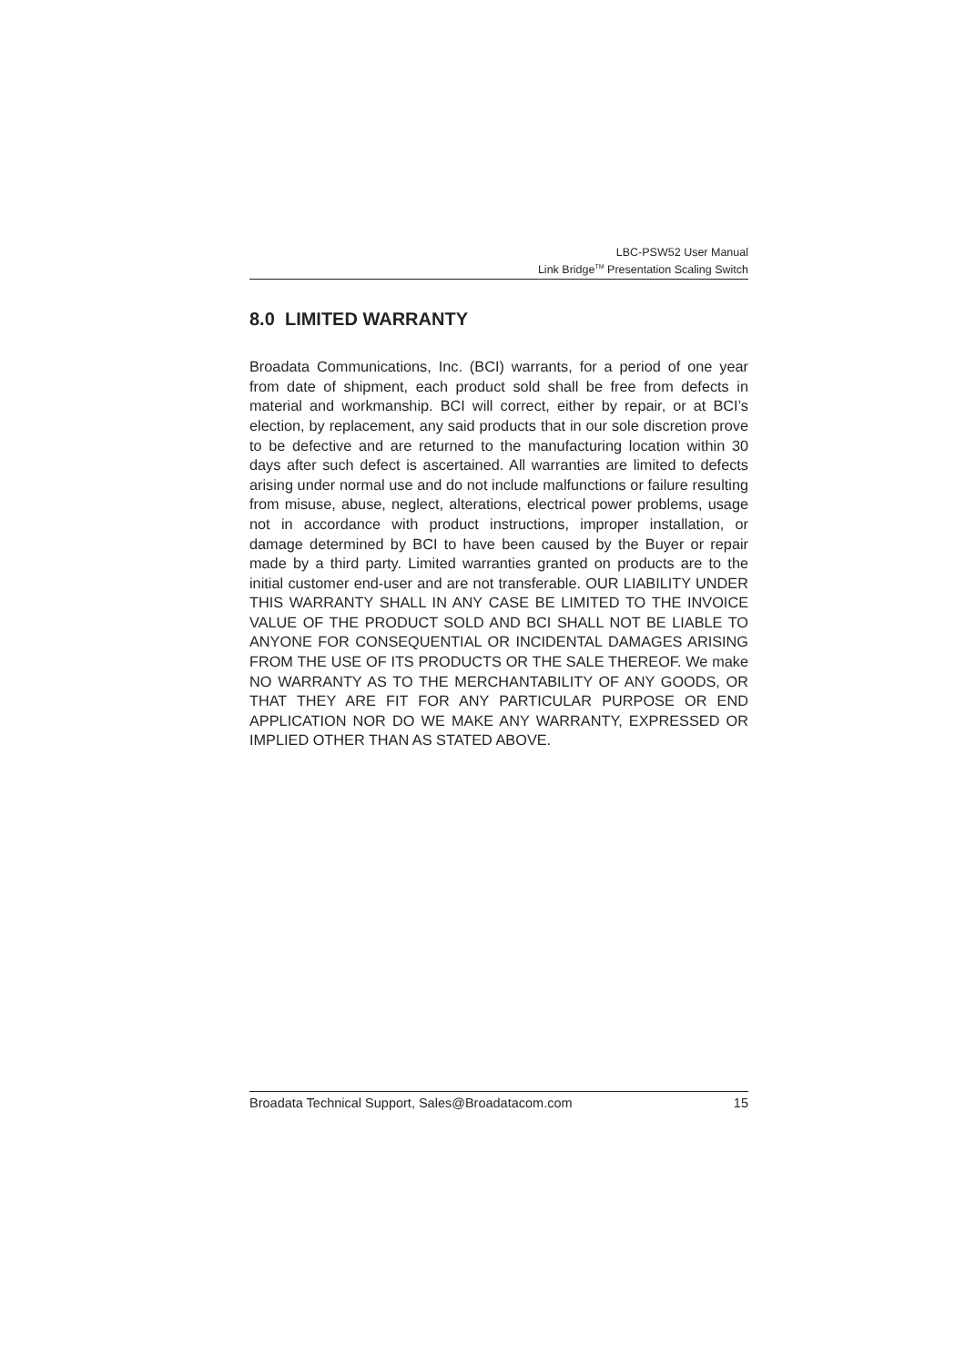LBC-PSW52 User Manual
Link Bridge<sup>TM</sup> Presentation Scaling Switch
8.0 LIMITED WARRANTY
Broadata Communications, Inc. (BCI) warrants, for a period of one year from date of shipment, each product sold shall be free from defects in material and workmanship. BCI will correct, either by repair, or at BCI’s election, by replacement, any said products that in our sole discretion prove to be defective and are returned to the manufacturing location within 30 days after such defect is ascertained. All warranties are limited to defects arising under normal use and do not include malfunctions or failure resulting from misuse, abuse, neglect, alterations, electrical power problems, usage not in accordance with product instructions, improper installation, or damage determined by BCI to have been caused by the Buyer or repair made by a third party. Limited warranties granted on products are to the initial customer end-user and are not transferable. OUR LIABILITY UNDER THIS WARRANTY SHALL IN ANY CASE BE LIMITED TO THE INVOICE VALUE OF THE PRODUCT SOLD AND BCI SHALL NOT BE LIABLE TO ANYONE FOR CONSEQUENTIAL OR INCIDENTAL DAMAGES ARISING FROM THE USE OF ITS PRODUCTS OR THE SALE THEREOF. We make NO WARRANTY AS TO THE MERCHANTABILITY OF ANY GOODS, OR THAT THEY ARE FIT FOR ANY PARTICULAR PURPOSE OR END APPLICATION NOR DO WE MAKE ANY WARRANTY, EXPRESSED OR IMPLIED OTHER THAN AS STATED ABOVE.
Broadata Technical Support, Sales@Broadatacom.com 15